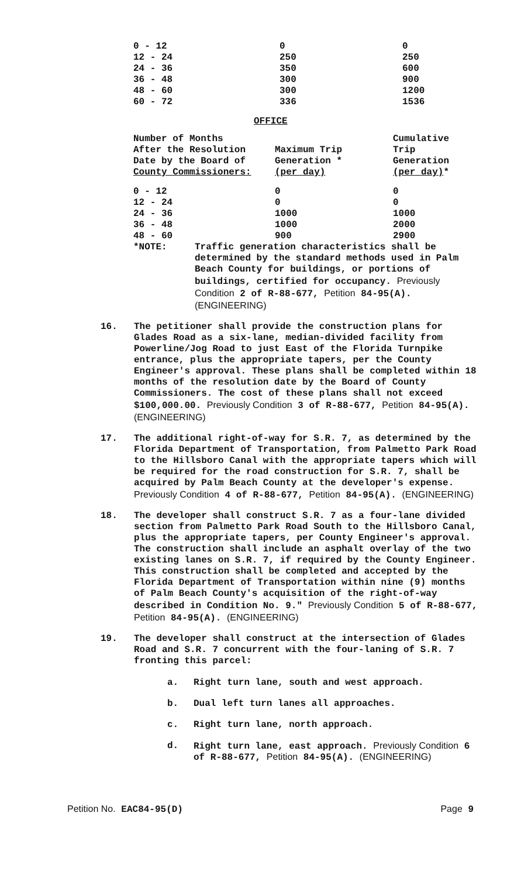| 0 - 12 | 0 | 0 |
| 12 - 24 | 250 | 250 |
| 24 - 36 | 350 | 600 |
| 36 - 48 | 300 | 900 |
| 48 - 60 | 300 | 1200 |
| 60 - 72 | 336 | 1536 |
OFFICE
| Number of Months After the Resolution Date by the Board of County Commissioners: | Maximum Trip Generation * (per day) | Cumulative Trip Generation (per day) * |
| --- | --- | --- |
| 0 - 12 | 0 | 0 |
| 12 - 24 | 0 | 0 |
| 24 - 36 | 1000 | 1000 |
| 36 - 48 | 1000 | 2000 |
| 48 - 60 | 900 | 2900 |
*NOTE:
Traffic generation characteristics shall be determined by the standard methods used in Palm Beach County for buildings, or portions of buildings, certified for occupancy. Previously Condition 2 of R-88-677, Petition 84-95(A). (ENGINEERING)
16. The petitioner shall provide the construction plans for Glades Road as a six-lane, median-divided facility from Powerline/Jog Road to just East of the Florida Turnpike entrance, plus the appropriate tapers, per the County Engineer's approval. These plans shall be completed within 18 months of the resolution date by the Board of County Commissioners. The cost of these plans shall not exceed $100,000.00. Previously Condition 3 of R-88-677, Petition 84-95(A). (ENGINEERING)
17. The additional right-of-way for S.R. 7, as determined by the Florida Department of Transportation, from Palmetto Park Road to the Hillsboro Canal with the appropriate tapers which will be required for the road construction for S.R. 7, shall be acquired by Palm Beach County at the developer's expense. Previously Condition 4 of R-88-677, Petition 84-95(A). (ENGINEERING)
18. The developer shall construct S.R. 7 as a four-lane divided section from Palmetto Park Road South to the Hillsboro Canal, plus the appropriate tapers, per County Engineer's approval. The construction shall include an asphalt overlay of the two existing lanes on S.R. 7, if required by the County Engineer. This construction shall be completed and accepted by the Florida Department of Transportation within nine (9) months of Palm Beach County's acquisition of the right-of-way described in Condition No. 9." Previously Condition 5 of R-88-677, Petition 84-95(A). (ENGINEERING)
19. The developer shall construct at the intersection of Glades Road and S.R. 7 concurrent with the four-laning of S.R. 7 fronting this parcel:
a. Right turn lane, south and west approach.
b. Dual left turn lanes all approaches.
c. Right turn lane, north approach.
d. Right turn lane, east approach. Previously Condition 6 of R-88-677, Petition 84-95(A). (ENGINEERING)
Petition No. EAC84-95(D) Page 9